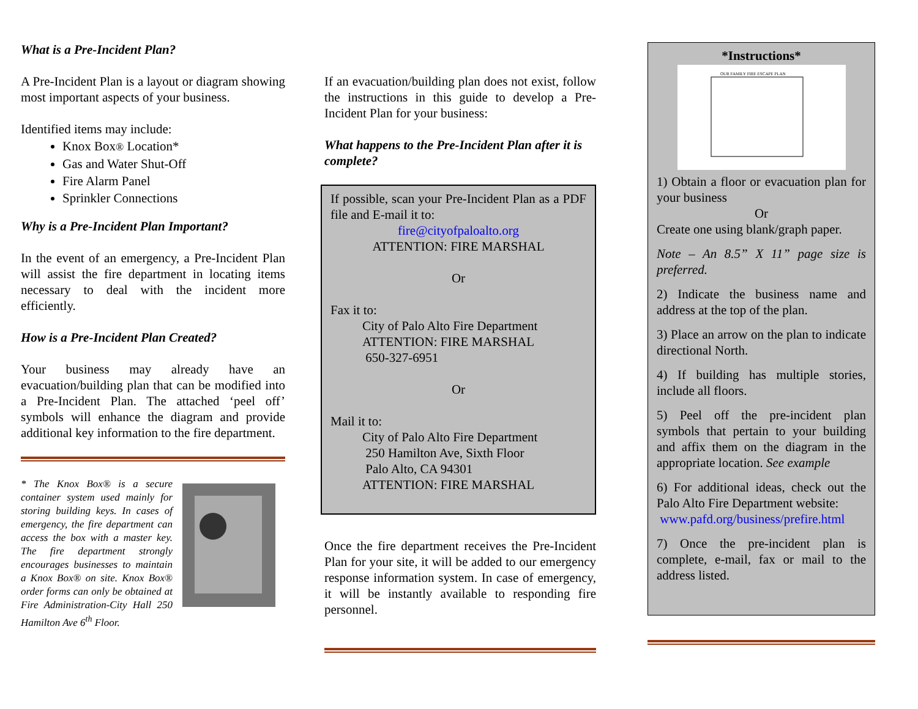What is a Pre-Incident Plan?
A Pre-Incident Plan is a layout or diagram showing most important aspects of your business.
Identified items may include:
Knox Box® Location*
Gas and Water Shut-Off
Fire Alarm Panel
Sprinkler Connections
Why is a Pre-Incident Plan Important?
In the event of an emergency, a Pre-Incident Plan will assist the fire department in locating items necessary to deal with the incident more efficiently.
How is a Pre-Incident Plan Created?
Your business may already have an evacuation/building plan that can be modified into a Pre-Incident Plan. The attached ‘peel off’ symbols will enhance the diagram and provide additional key information to the fire department.
* The Knox Box® is a secure container system used mainly for storing building keys. In cases of emergency, the fire department can access the box with a master key. The fire department strongly encourages businesses to maintain a Knox Box® on site. Knox Box® order forms can only be obtained at Fire Administration-City Hall 250 Hamilton Ave 6<sup>th</sup> Floor.
If an evacuation/building plan does not exist, follow the instructions in this guide to develop a Pre-Incident Plan for your business:
What happens to the Pre-Incident Plan after it is complete?
If possible, scan your Pre-Incident Plan as a PDF file and E-mail it to:
fire@cityofpaloalto.org
ATTENTION: FIRE MARSHAL
Or
Fax it to:
City of Palo Alto Fire Department
ATTENTION: FIRE MARSHAL
650-327-6951
Or
Mail it to:
City of Palo Alto Fire Department
250 Hamilton Ave, Sixth Floor
Palo Alto, CA 94301
ATTENTION: FIRE MARSHAL
Once the fire department receives the Pre-Incident Plan for your site, it will be added to our emergency response information system. In case of emergency, it will be instantly available to responding fire personnel.
*Instructions*
OUR FAMILY FIRE ESCAPE PLAN
1) Obtain a floor or evacuation plan for your business
Or
Create one using blank/graph paper.
Note – An 8.5” X 11” page size is preferred.
2) Indicate the business name and address at the top of the plan.
3) Place an arrow on the plan to indicate directional North.
4) If building has multiple stories, include all floors.
5) Peel off the pre-incident plan symbols that pertain to your building and affix them on the diagram in the appropriate location. See example
6) For additional ideas, check out the Palo Alto Fire Department website:
www.pafd.org/business/prefire.html
7) Once the pre-incident plan is complete, e-mail, fax or mail to the address listed.